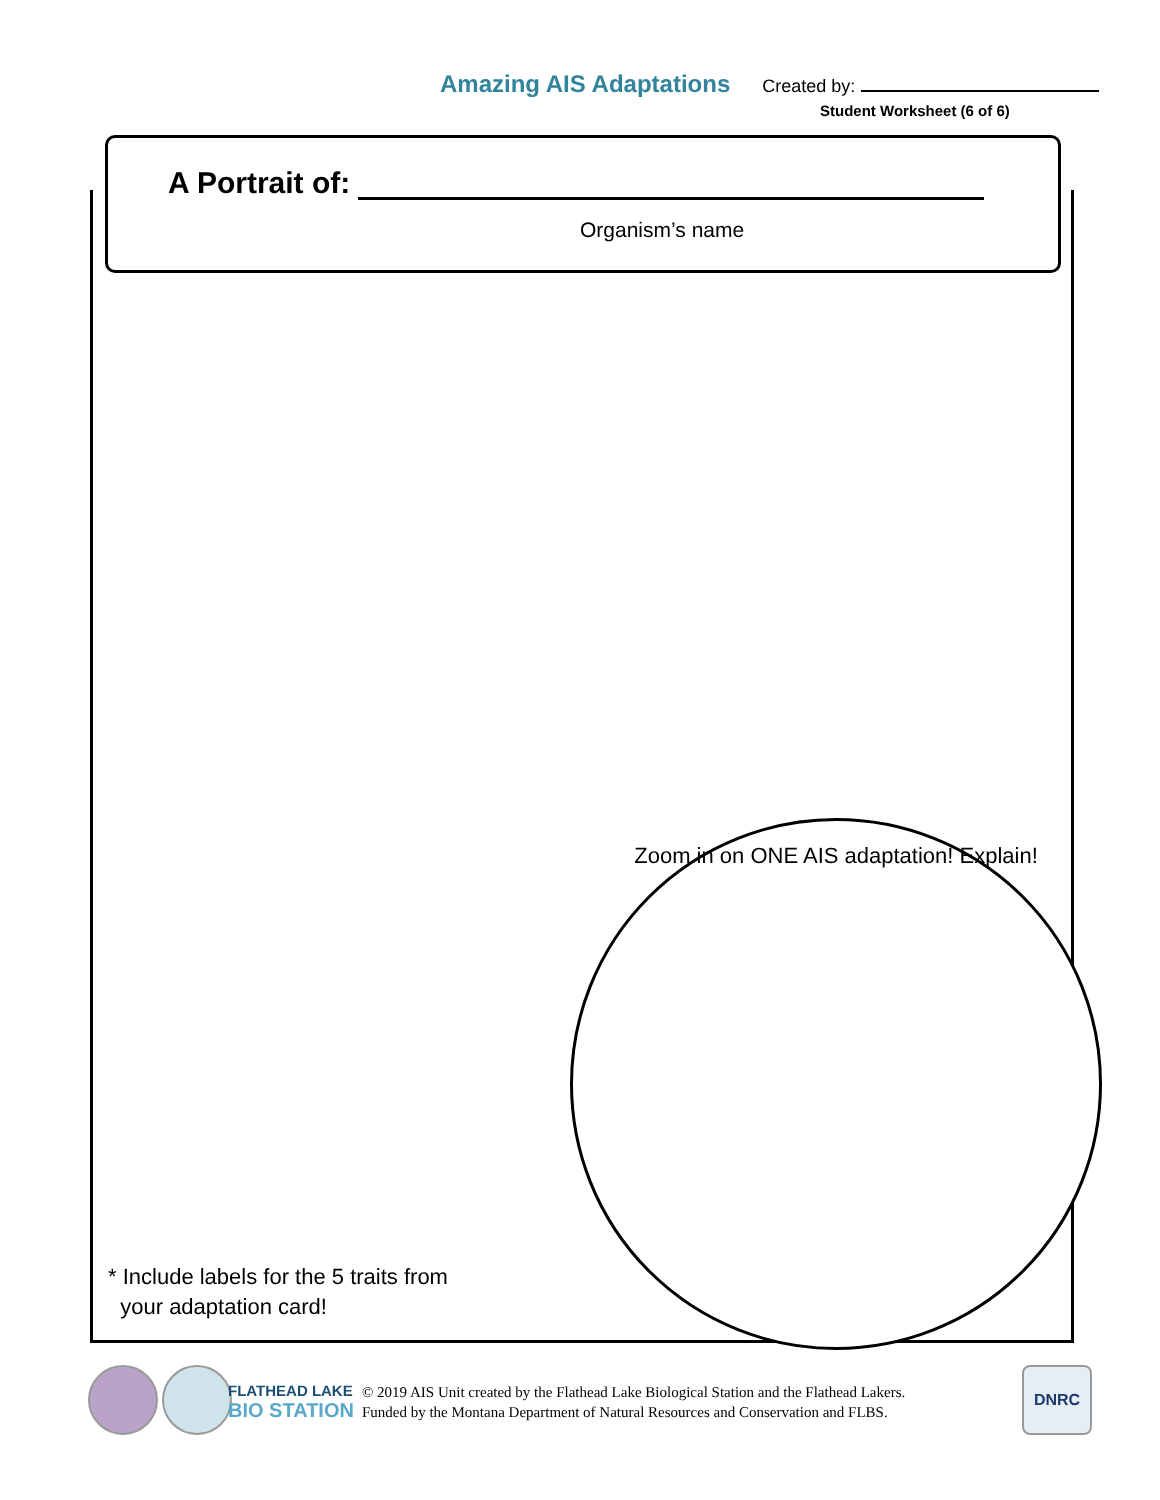Amazing AIS Adaptations Created by:
Student Worksheet (6 of 6)
A Portrait of:
Organism’s name
* Include labels for the 5 traits from
your adaptation card!
Zoom in on ONE AIS adaptation! Explain!
FLATHEAD LAKE
BIO STATION
© 2019 AIS Unit created by the Flathead Lake Biological Station and the Flathead Lakers.
Funded by the Montana Department of Natural Resources and Conservation and FLBS.
DNRC